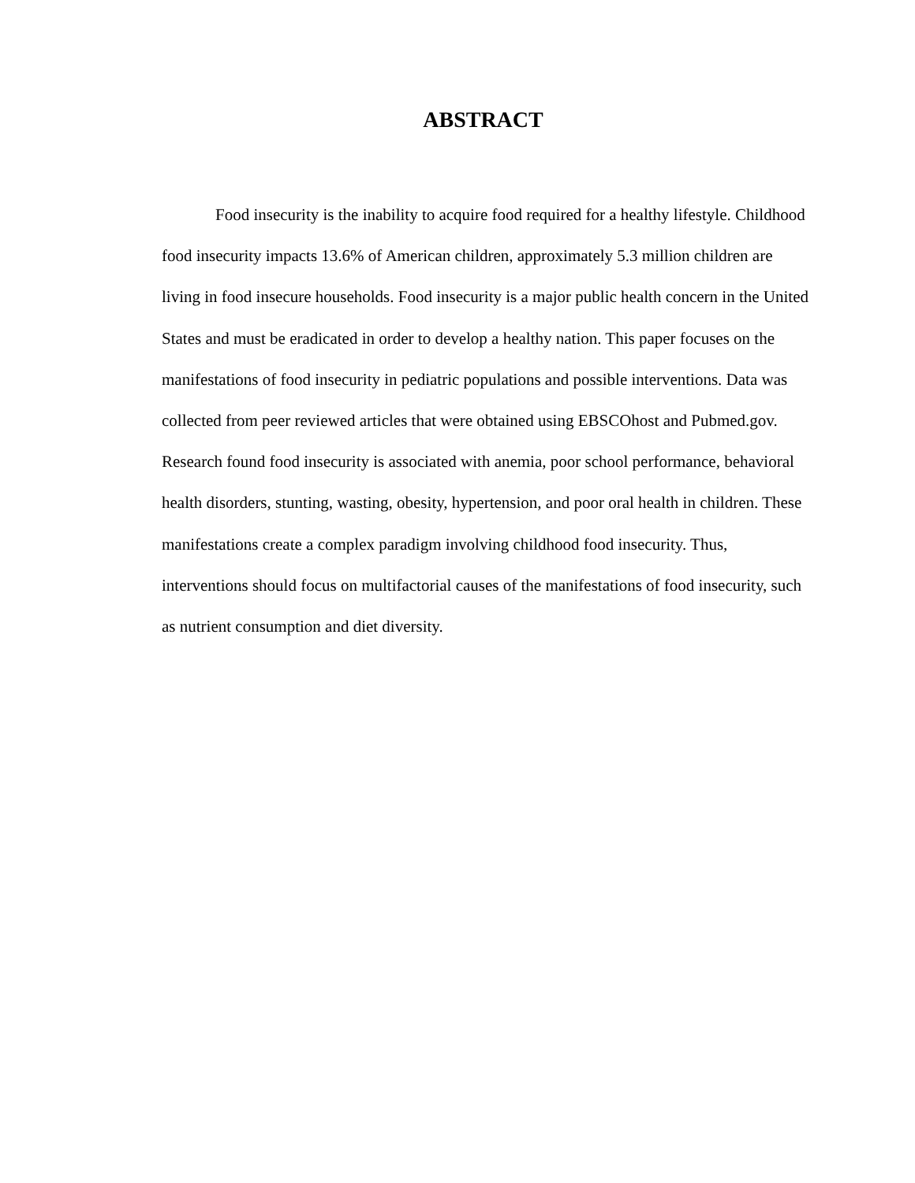ABSTRACT
Food insecurity is the inability to acquire food required for a healthy lifestyle. Childhood food insecurity impacts 13.6% of American children, approximately 5.3 million children are living in food insecure households. Food insecurity is a major public health concern in the United States and must be eradicated in order to develop a healthy nation. This paper focuses on the manifestations of food insecurity in pediatric populations and possible interventions. Data was collected from peer reviewed articles that were obtained using EBSCOhost and Pubmed.gov. Research found food insecurity is associated with anemia, poor school performance, behavioral health disorders, stunting, wasting, obesity, hypertension, and poor oral health in children. These manifestations create a complex paradigm involving childhood food insecurity. Thus, interventions should focus on multifactorial causes of the manifestations of food insecurity, such as nutrient consumption and diet diversity.